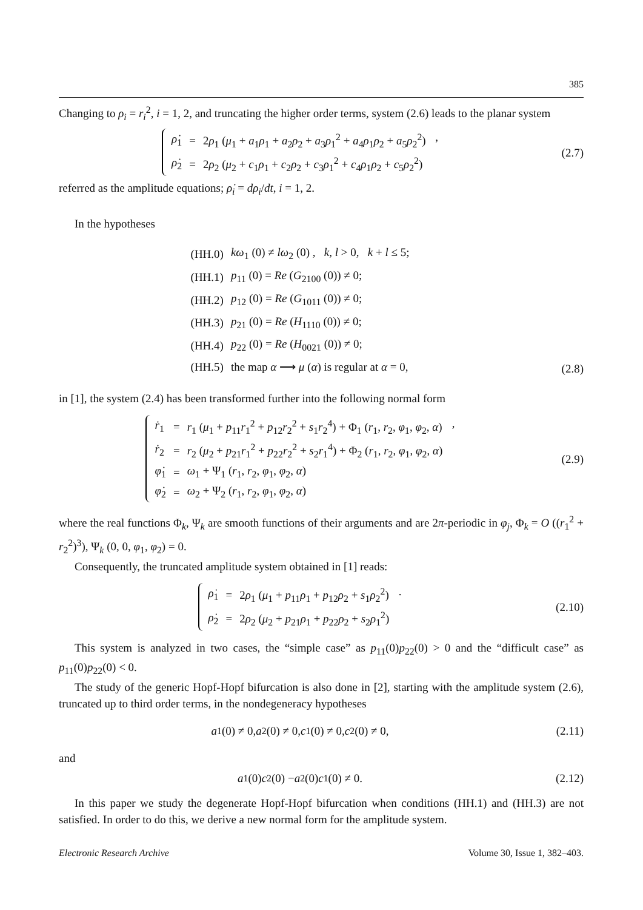385
Changing to ρ<sub>i</sub> = r<sub>i</sub><sup>2</sup>, i = 1, 2, and truncating the higher order terms, system (2.6) leads to the planar system
| ρ̇<sub>1</sub> | = | 2 ρ<sub>1</sub> ( μ<sub>1</sub> + a<sub>1</sub> ρ<sub>1</sub> + a<sub>2</sub> ρ<sub>2</sub> + a<sub>3</sub> ρ<sub>1</sub><sup>2</sup> + a<sub>4</sub> ρ<sub>1</sub> ρ<sub>2</sub> + a<sub>5</sub> ρ<sub>2</sub><sup>2</sup>) |
| ρ̇<sub>2</sub> | = | 2 ρ<sub>2</sub> ( μ<sub>2</sub> + c<sub>1</sub> ρ<sub>1</sub> + c<sub>2</sub> ρ<sub>2</sub> + c<sub>3</sub> ρ<sub>1</sub><sup>2</sup> + c<sub>4</sub> ρ<sub>1</sub> ρ<sub>2</sub> + c<sub>5</sub> ρ<sub>2</sub><sup>2</sup>) |
,
(2.7)
referred as the amplitude equations; ρ̇<sub>i</sub> = dρ<sub>i</sub>/dt, i = 1, 2.
In the hypotheses
| (HH.0) | kω<sub>1</sub> (0) ≠ lω<sub>2</sub> (0) , k , l > 0, k + l ≤ 5; |
| (HH.1) | p<sub>11</sub> (0) = Re ( G<sub>2100</sub> (0)) ≠ 0; |
| (HH.2) | p<sub>12</sub> (0) = Re ( G<sub>1011</sub> (0)) ≠ 0; |
| (HH.3) | p<sub>21</sub> (0) = Re ( H<sub>1110</sub> (0)) ≠ 0; |
| (HH.4) | p<sub>22</sub> (0) = Re ( H<sub>0021</sub> (0)) ≠ 0; |
| (HH.5) | the map α ⟶ μ ( α ) is regular at α = 0, |
(2.8)
in [1], the system (2.4) has been transformed further into the following normal form
| ṙ<sub>1</sub> | = | r<sub>1</sub> ( μ<sub>1</sub> + p<sub>11</sub> r<sub>1</sub><sup>2</sup> + p<sub>12</sub> r<sub>2</sub><sup>2</sup> + s<sub>1</sub> r<sub>2</sub><sup>4</sup>) + Φ<sub>1</sub> ( r<sub>1</sub>, r<sub>2</sub>, φ<sub>1</sub>, φ<sub>2</sub>, α ) |
| ṙ<sub>2</sub> | = | r<sub>2</sub> ( μ<sub>2</sub> + p<sub>21</sub> r<sub>1</sub><sup>2</sup> + p<sub>22</sub> r<sub>2</sub><sup>2</sup> + s<sub>2</sub> r<sub>1</sub><sup>4</sup>) + Φ<sub>2</sub> ( r<sub>1</sub>, r<sub>2</sub>, φ<sub>1</sub>, φ<sub>2</sub>, α ) |
| φ̇<sub>1</sub> | = | ω<sub>1</sub> + Ψ<sub>1</sub> ( r<sub>1</sub>, r<sub>2</sub>, φ<sub>1</sub>, φ<sub>2</sub>, α ) |
| φ̇<sub>2</sub> | = | ω<sub>2</sub> + Ψ<sub>2</sub> ( r<sub>1</sub>, r<sub>2</sub>, φ<sub>1</sub>, φ<sub>2</sub>, α ) |
,
(2.9)
where the real functions Φ<sub>k</sub>, Ψ<sub>k</sub> are smooth functions of their arguments and are 2π-periodic in φ<sub>j</sub>, Φ<sub>k</sub> = O ((r<sub>1</sub><sup>2</sup> + r<sub>2</sub><sup>2</sup>)<sup>3</sup>), Ψ<sub>k</sub> (0, 0, φ<sub>1</sub>, φ<sub>2</sub>) = 0.
Consequently, the truncated amplitude system obtained in [1] reads:
| ρ̇<sub>1</sub> | = | 2 ρ<sub>1</sub> ( μ<sub>1</sub> + p<sub>11</sub> ρ<sub>1</sub> + p<sub>12</sub> ρ<sub>2</sub> + s<sub>1</sub> ρ<sub>2</sub><sup>2</sup>) |
| ρ̇<sub>2</sub> | = | 2 ρ<sub>2</sub> ( μ<sub>2</sub> + p<sub>21</sub> ρ<sub>1</sub> + p<sub>22</sub> ρ<sub>2</sub> + s<sub>2</sub> ρ<sub>1</sub><sup>2</sup>) |
.
(2.10)
This system is analyzed in two cases, the “simple case” as p<sub>11</sub>(0)p<sub>22</sub>(0) > 0 and the “difficult case” as p<sub>11</sub>(0)p<sub>22</sub>(0) < 0.
The study of the generic Hopf-Hopf bifurcation is also done in [2], starting with the amplitude system (2.6), truncated up to third order terms, in the nondegeneracy hypotheses
a<sub>1</sub>(0) ≠ 0, a<sub>2</sub>(0) ≠ 0, c<sub>1</sub>(0) ≠ 0, c<sub>2</sub>(0) ≠ 0,
(2.11)
and
a<sub>1</sub>(0) c<sub>2</sub>(0) − a<sub>2</sub>(0) c<sub>1</sub>(0) ≠ 0. (2.12)
In this paper we study the degenerate Hopf-Hopf bifurcation when conditions (HH.1) and (HH.3) are not satisfied. In order to do this, we derive a new normal form for the amplitude system.
Electronic Research Archive Volume 30, Issue 1, 382–403.